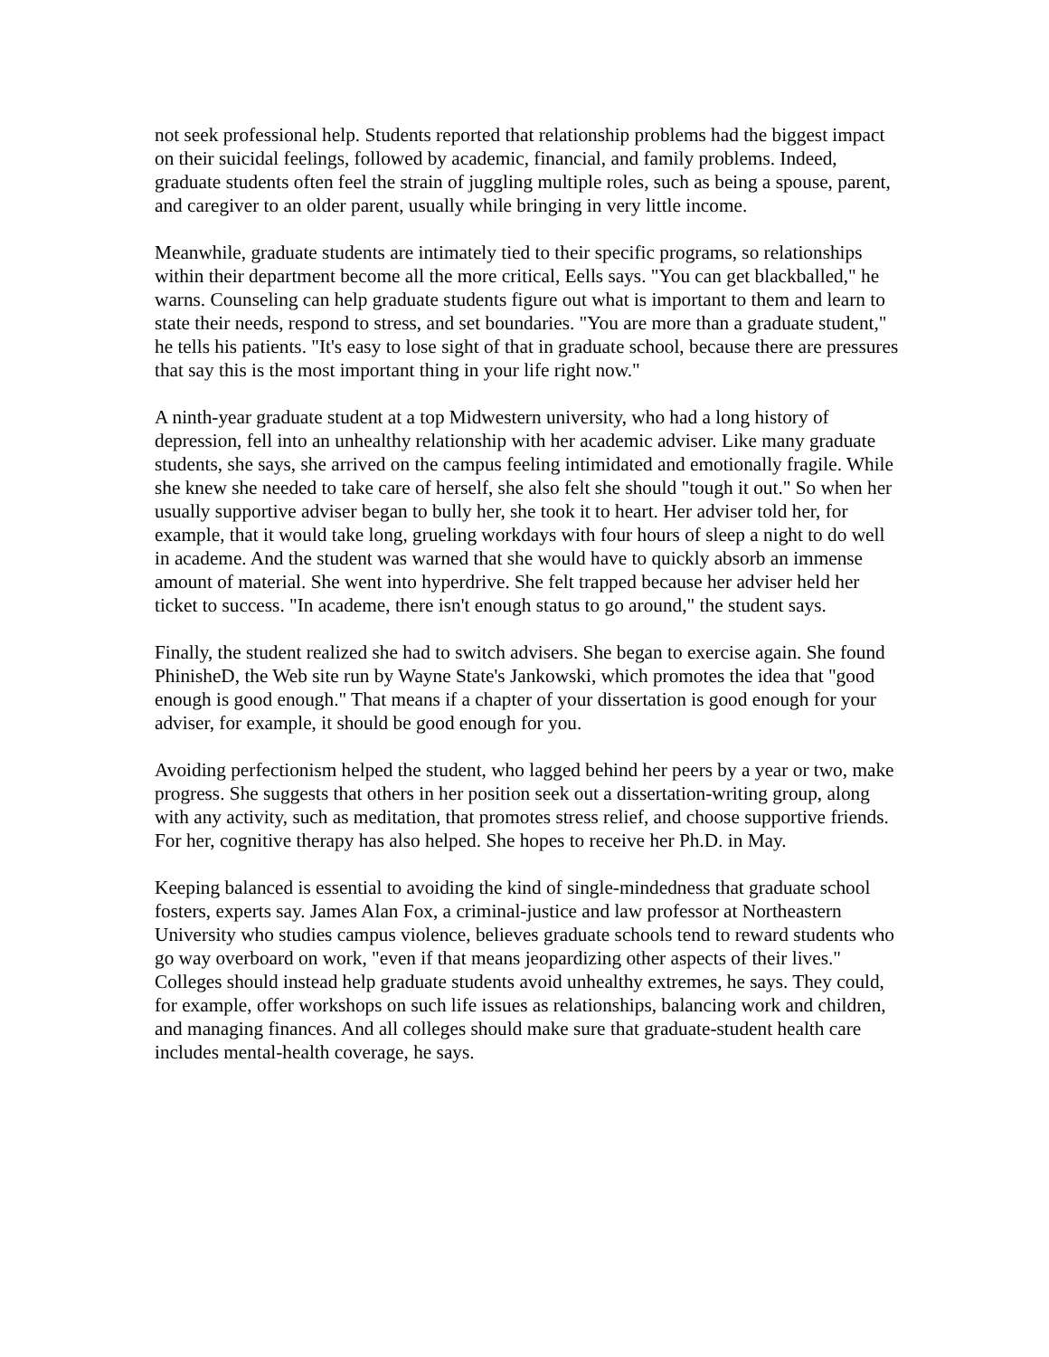not seek professional help. Students reported that relationship problems had the biggest impact on their suicidal feelings, followed by academic, financial, and family problems. Indeed, graduate students often feel the strain of juggling multiple roles, such as being a spouse, parent, and caregiver to an older parent, usually while bringing in very little income.
Meanwhile, graduate students are intimately tied to their specific programs, so relationships within their department become all the more critical, Eells says. "You can get blackballed," he warns. Counseling can help graduate students figure out what is important to them and learn to state their needs, respond to stress, and set boundaries. "You are more than a graduate student," he tells his patients. "It's easy to lose sight of that in graduate school, because there are pressures that say this is the most important thing in your life right now."
A ninth-year graduate student at a top Midwestern university, who had a long history of depression, fell into an unhealthy relationship with her academic adviser. Like many graduate students, she says, she arrived on the campus feeling intimidated and emotionally fragile. While she knew she needed to take care of herself, she also felt she should "tough it out." So when her usually supportive adviser began to bully her, she took it to heart. Her adviser told her, for example, that it would take long, grueling workdays with four hours of sleep a night to do well in academe. And the student was warned that she would have to quickly absorb an immense amount of material. She went into hyperdrive. She felt trapped because her adviser held her ticket to success. "In academe, there isn't enough status to go around," the student says.
Finally, the student realized she had to switch advisers. She began to exercise again. She found PhinisheD, the Web site run by Wayne State's Jankowski, which promotes the idea that "good enough is good enough." That means if a chapter of your dissertation is good enough for your adviser, for example, it should be good enough for you.
Avoiding perfectionism helped the student, who lagged behind her peers by a year or two, make progress. She suggests that others in her position seek out a dissertation-writing group, along with any activity, such as meditation, that promotes stress relief, and choose supportive friends. For her, cognitive therapy has also helped. She hopes to receive her Ph.D. in May.
Keeping balanced is essential to avoiding the kind of single-mindedness that graduate school fosters, experts say. James Alan Fox, a criminal-justice and law professor at Northeastern University who studies campus violence, believes graduate schools tend to reward students who go way overboard on work, "even if that means jeopardizing other aspects of their lives." Colleges should instead help graduate students avoid unhealthy extremes, he says. They could, for example, offer workshops on such life issues as relationships, balancing work and children, and managing finances. And all colleges should make sure that graduate-student health care includes mental-health coverage, he says.